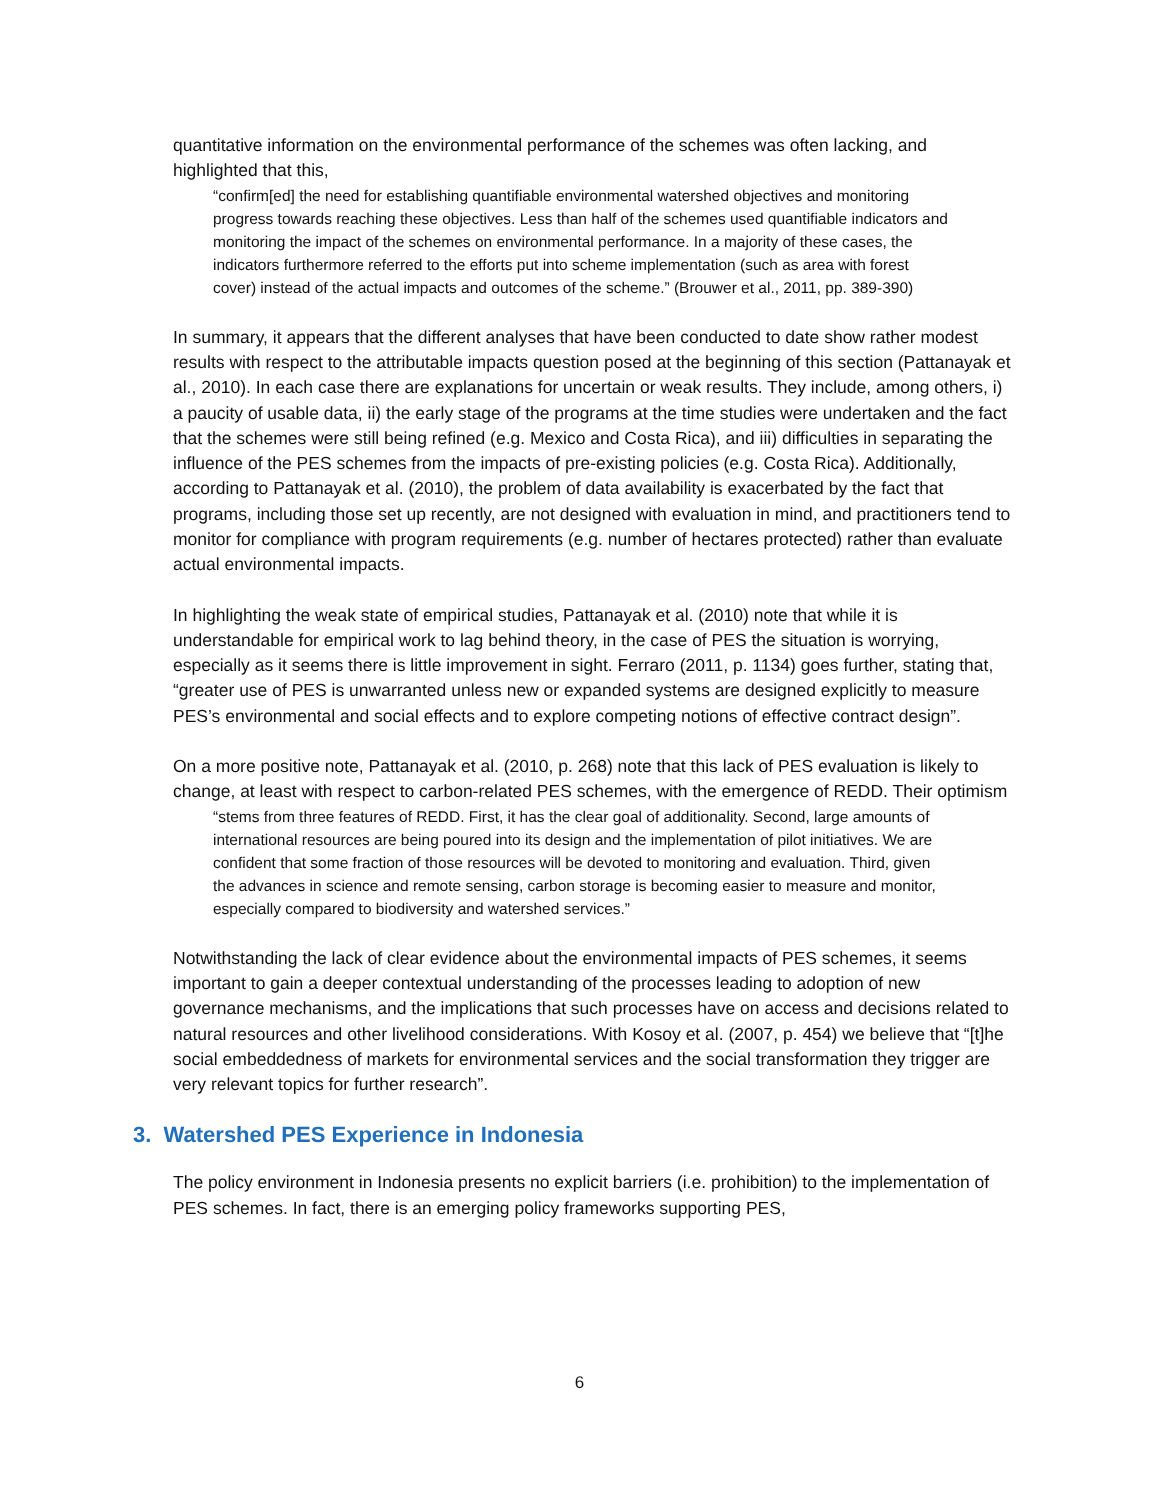quantitative information on the environmental performance of the schemes was often lacking, and highlighted that this,
“confirm[ed] the need for establishing quantifiable environmental watershed objectives and monitoring progress towards reaching these objectives. Less than half of the schemes used quantifiable indicators and monitoring the impact of the schemes on environmental performance. In a majority of these cases, the indicators furthermore referred to the efforts put into scheme implementation (such as area with forest cover) instead of the actual impacts and outcomes of the scheme.” (Brouwer et al., 2011, pp. 389-390)
In summary, it appears that the different analyses that have been conducted to date show rather modest results with respect to the attributable impacts question posed at the beginning of this section (Pattanayak et al., 2010). In each case there are explanations for uncertain or weak results. They include, among others, i) a paucity of usable data, ii) the early stage of the programs at the time studies were undertaken and the fact that the schemes were still being refined (e.g. Mexico and Costa Rica), and iii) difficulties in separating the influence of the PES schemes from the impacts of pre-existing policies (e.g. Costa Rica). Additionally, according to Pattanayak et al. (2010), the problem of data availability is exacerbated by the fact that programs, including those set up recently, are not designed with evaluation in mind, and practitioners tend to monitor for compliance with program requirements (e.g. number of hectares protected) rather than evaluate actual environmental impacts.
In highlighting the weak state of empirical studies, Pattanayak et al. (2010) note that while it is understandable for empirical work to lag behind theory, in the case of PES the situation is worrying, especially as it seems there is little improvement in sight. Ferraro (2011, p. 1134) goes further, stating that, “greater use of PES is unwarranted unless new or expanded systems are designed explicitly to measure PES’s environmental and social effects and to explore competing notions of effective contract design”.
On a more positive note, Pattanayak et al. (2010, p. 268) note that this lack of PES evaluation is likely to change, at least with respect to carbon-related PES schemes, with the emergence of REDD. Their optimism
“stems from three features of REDD. First, it has the clear goal of additionality. Second, large amounts of international resources are being poured into its design and the implementation of pilot initiatives. We are confident that some fraction of those resources will be devoted to monitoring and evaluation. Third, given the advances in science and remote sensing, carbon storage is becoming easier to measure and monitor, especially compared to biodiversity and watershed services.”
Notwithstanding the lack of clear evidence about the environmental impacts of PES schemes, it seems important to gain a deeper contextual understanding of the processes leading to adoption of new governance mechanisms, and the implications that such processes have on access and decisions related to natural resources and other livelihood considerations. With Kosoy et al. (2007, p. 454) we believe that “[t]he social embeddedness of markets for environmental services and the social transformation they trigger are very relevant topics for further research”.
3. Watershed PES Experience in Indonesia
The policy environment in Indonesia presents no explicit barriers (i.e. prohibition) to the implementation of PES schemes. In fact, there is an emerging policy frameworks supporting PES,
6